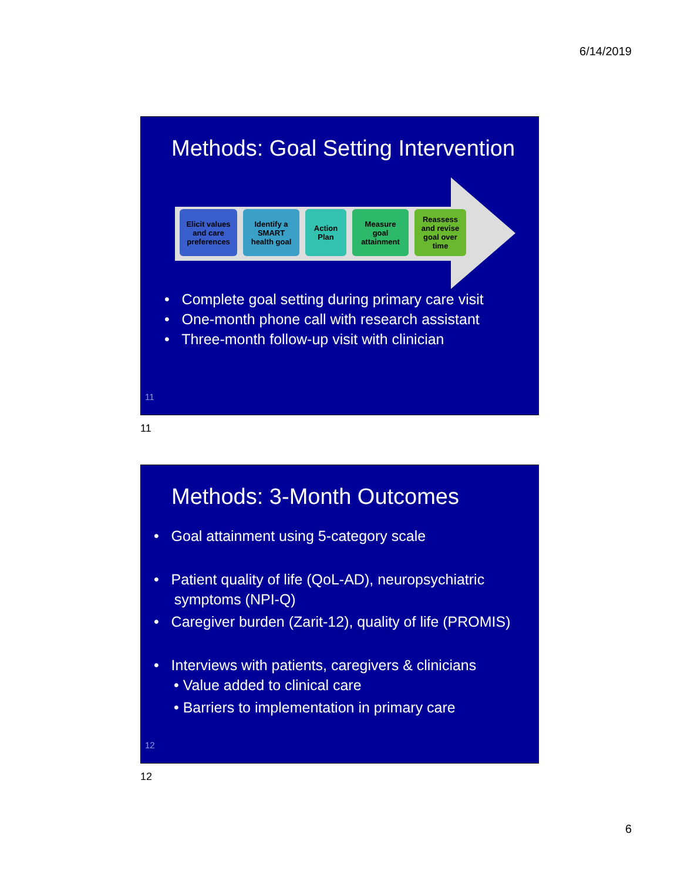6/14/2019
Methods: Goal Setting Intervention
Elicit values
and care
preferences
Identify a
SMART
health goal
Action
Plan
Measure
goal
attainment
Reassess
and revise
goal over
time
• Complete goal setting during primary care visit
• One-month phone call with research assistant
• Three-month follow-up visit with clinician
11
11
Methods: 3-Month Outcomes
• Goal attainment using 5-category scale
• Patient quality of life (QoL-AD), neuropsychiatric
symptoms (NPI-Q)
• Caregiver burden (Zarit-12), quality of life (PROMIS)
• Interviews with patients, caregivers & clinicians
• Value added to clinical care
• Barriers to implementation in primary care
12
12
6